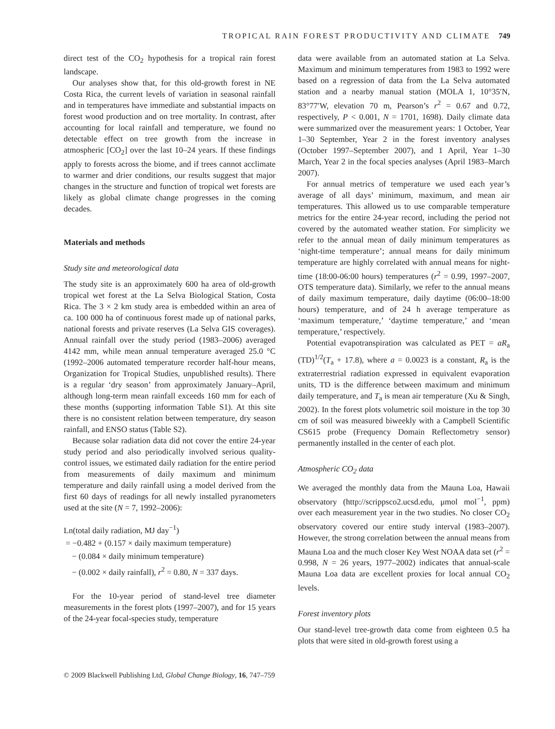TROPICAL RAIN FOREST PRODUCTIVITY AND CLIMATE 749
direct test of the CO<sub>2</sub> hypothesis for a tropical rain forest landscape.
Our analyses show that, for this old-growth forest in NE Costa Rica, the current levels of variation in seasonal rainfall and in temperatures have immediate and substantial impacts on forest wood production and on tree mortality. In contrast, after accounting for local rainfall and temperature, we found no detectable effect on tree growth from the increase in atmospheric [CO<sub>2</sub>] over the last 10–24 years. If these findings apply to forests across the biome, and if trees cannot acclimate to warmer and drier conditions, our results suggest that major changes in the structure and function of tropical wet forests are likely as global climate change progresses in the coming decades.
Materials and methods
Study site and meteorological data
The study site is an approximately 600 ha area of old-growth tropical wet forest at the La Selva Biological Station, Costa Rica. The 3 × 2 km study area is embedded within an area of ca. 100 000 ha of continuous forest made up of national parks, national forests and private reserves (La Selva GIS coverages). Annual rainfall over the study period (1983–2006) averaged 4142 mm, while mean annual temperature averaged 25.0 °C (1992–2006 automated temperature recorder half-hour means, Organization for Tropical Studies, unpublished results). There is a regular ‘dry season’ from approximately January–April, although long-term mean rainfall exceeds 160 mm for each of these months (supporting information Table S1). At this site there is no consistent relation between temperature, dry season rainfall, and ENSO status (Table S2).
Because solar radiation data did not cover the entire 24-year study period and also periodically involved serious quality-control issues, we estimated daily radiation for the entire period from measurements of daily maximum and minimum temperature and daily rainfall using a model derived from the first 60 days of readings for all newly installed pyranometers used at the site (N = 7, 1992–2006):
Ln(total daily radiation, MJ day<sup>−1</sup>)
= −0.482 + (0.157 × daily maximum temperature)
− (0.084 × daily minimum temperature)
− (0.002 × daily rainfall), r<sup>2</sup> = 0.80, N = 337 days.
For the 10-year period of stand-level tree diameter measurements in the forest plots (1997–2007), and for 15 years of the 24-year focal-species study, temperature
data were available from an automated station at La Selva. Maximum and minimum temperatures from 1983 to 1992 were based on a regression of data from the La Selva automated station and a nearby manual station (MOLA 1, 10°35′N, 83°77′W, elevation 70 m, Pearson’s r<sup>2</sup> = 0.67 and 0.72, respectively, P < 0.001, N = 1701, 1698). Daily climate data were summarized over the measurement years: 1 October, Year 1–30 September, Year 2 in the forest inventory analyses (October 1997–September 2007), and 1 April, Year 1–30 March, Year 2 in the focal species analyses (April 1983–March 2007).
For annual metrics of temperature we used each year’s average of all days’ minimum, maximum, and mean air temperatures. This allowed us to use comparable temperature metrics for the entire 24-year record, including the period not covered by the automated weather station. For simplicity we refer to the annual mean of daily minimum temperatures as ‘night-time temperature’; annual means for daily minimum temperature are highly correlated with annual means for night-time (18:00-06:00 hours) temperatures (r<sup>2</sup> = 0.99, 1997–2007, OTS temperature data). Similarly, we refer to the annual means of daily maximum temperature, daily daytime (06:00–18:00 hours) temperature, and of 24 h average temperature as ‘maximum temperature,’ ‘daytime temperature,’ and ‘mean temperature,’ respectively.
Potential evapotranspiration was calculated as PET = aR<sub>a</sub> (TD)<sup>1/2</sup>(T<sub>a</sub> + 17.8), where a = 0.0023 is a constant, R<sub>a</sub> is the extraterrestrial radiation expressed in equivalent evaporation units, TD is the difference between maximum and minimum daily temperature, and T<sub>a</sub> is mean air temperature (Xu & Singh, 2002). In the forest plots volumetric soil moisture in the top 30 cm of soil was measured biweekly with a Campbell Scientific CS615 probe (Frequency Domain Reflectometry sensor) permanently installed in the center of each plot.
Atmospheric CO<sub>2</sub> data
We averaged the monthly data from the Mauna Loa, Hawaii observatory (http://scrippsco2.ucsd.edu, μmol mol<sup>−1</sup>, ppm) over each measurement year in the two studies. No closer CO<sub>2</sub> observatory covered our entire study interval (1983–2007). However, the strong correlation between the annual means from Mauna Loa and the much closer Key West NOAA data set (r<sup>2</sup> = 0.998, N = 26 years, 1977–2002) indicates that annual-scale Mauna Loa data are excellent proxies for local annual CO<sub>2</sub> levels.
Forest inventory plots
Our stand-level tree-growth data come from eighteen 0.5 ha plots that were sited in old-growth forest using a
© 2009 Blackwell Publishing Ltd, Global Change Biology, 16, 747–759